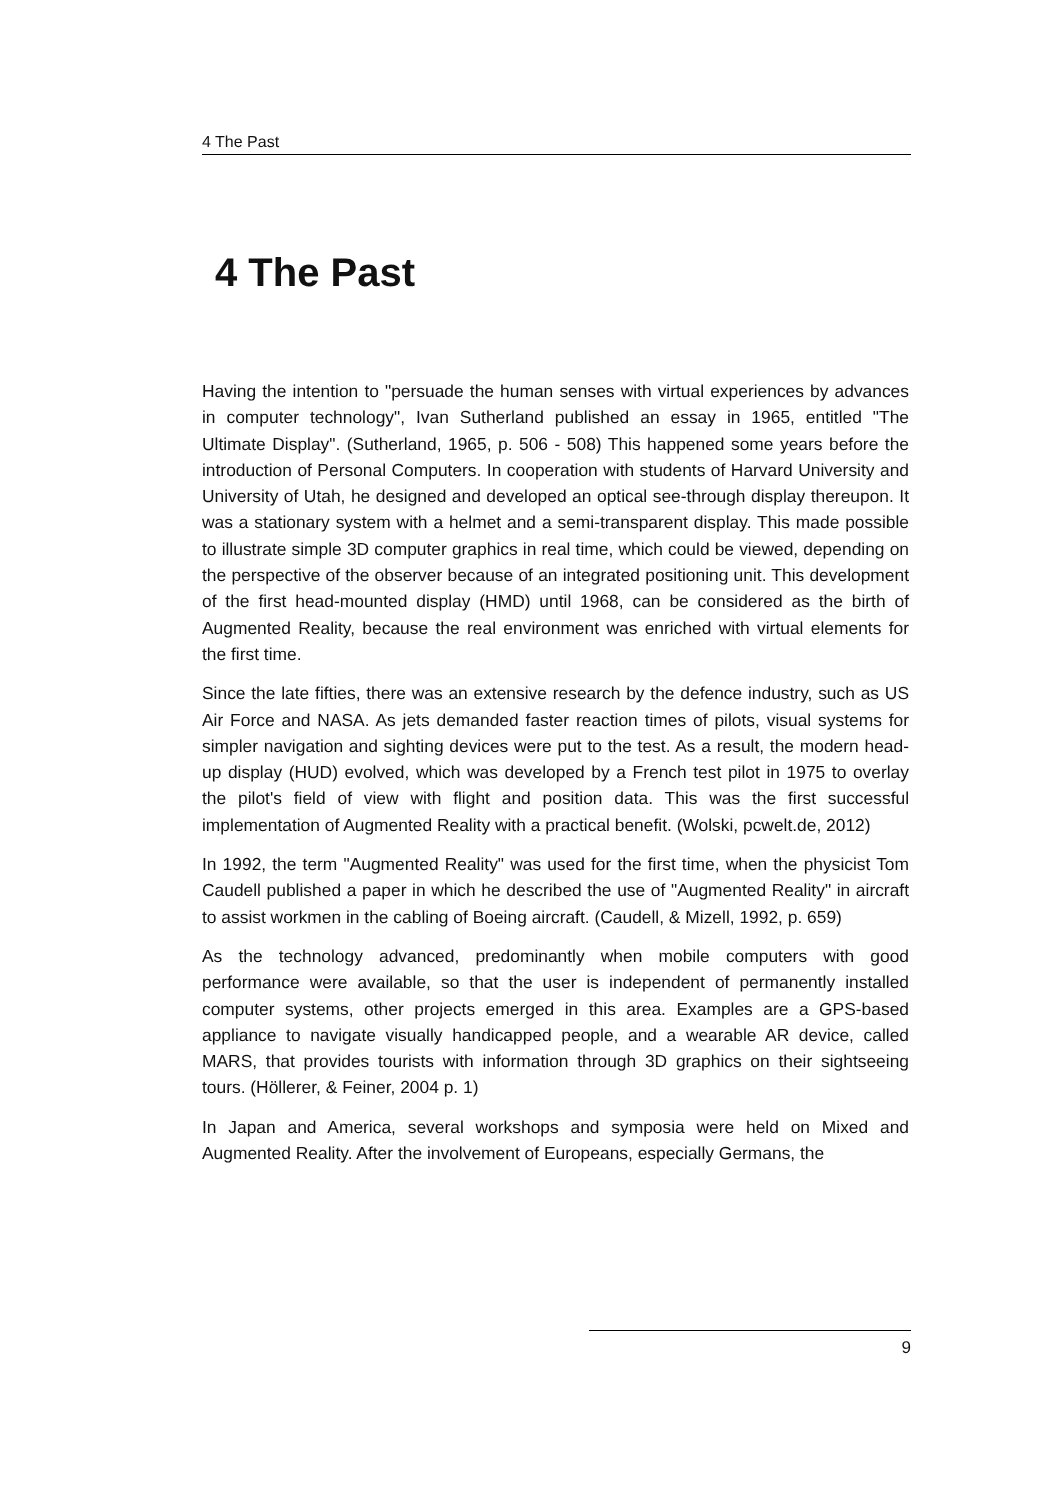4 The Past
4 The Past
Having the intention to "persuade the human senses with virtual experiences by advances in computer technology", Ivan Sutherland published an essay in 1965, entitled "The Ultimate Display". (Sutherland, 1965, p. 506 - 508) This happened some years before the introduction of Personal Computers. In cooperation with students of Harvard University and University of Utah, he designed and developed an optical see-through display thereupon. It was a stationary system with a helmet and a semi-transparent display. This made possible to illustrate simple 3D computer graphics in real time, which could be viewed, depending on the perspective of the observer because of an integrated positioning unit. This development of the first head-mounted display (HMD) until 1968, can be considered as the birth of Augmented Reality, because the real environment was enriched with virtual elements for the first time.
Since the late fifties, there was an extensive research by the defence industry, such as US Air Force and NASA. As jets demanded faster reaction times of pilots, visual systems for simpler navigation and sighting devices were put to the test. As a result, the modern head-up display (HUD) evolved, which was developed by a French test pilot in 1975 to overlay the pilot's field of view with flight and position data. This was the first successful implementation of Augmented Reality with a practical benefit. (Wolski, pcwelt.de, 2012)
In 1992, the term "Augmented Reality" was used for the first time, when the physicist Tom Caudell published a paper in which he described the use of "Augmented Reality" in aircraft to assist workmen in the cabling of Boeing aircraft. (Caudell, & Mizell, 1992, p. 659)
As the technology advanced, predominantly when mobile computers with good performance were available, so that the user is independent of permanently installed computer systems, other projects emerged in this area. Examples are a GPS-based appliance to navigate visually handicapped people, and a wearable AR device, called MARS, that provides tourists with information through 3D graphics on their sightseeing tours. (Höllerer, & Feiner, 2004 p. 1)
In Japan and America, several workshops and symposia were held on Mixed and Augmented Reality. After the involvement of Europeans, especially Germans, the
9